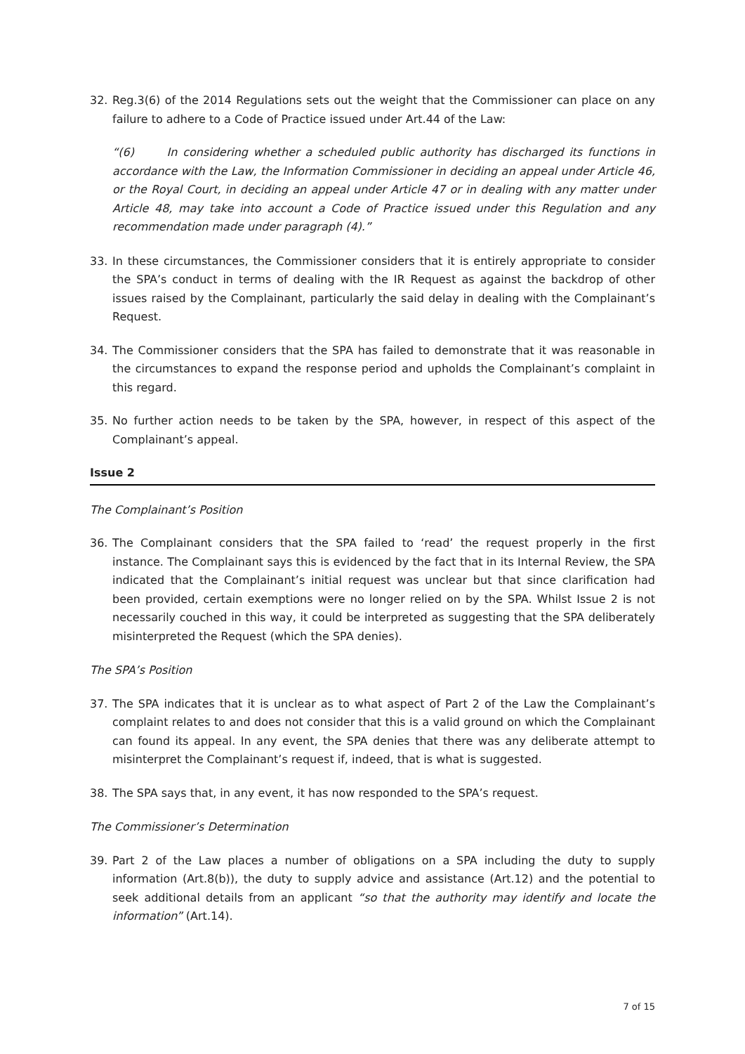32. Reg.3(6) of the 2014 Regulations sets out the weight that the Commissioner can place on any failure to adhere to a Code of Practice issued under Art.44 of the Law:
“(6) In considering whether a scheduled public authority has discharged its functions in accordance with the Law, the Information Commissioner in deciding an appeal under Article 46, or the Royal Court, in deciding an appeal under Article 47 or in dealing with any matter under Article 48, may take into account a Code of Practice issued under this Regulation and any recommendation made under paragraph (4).”
33. In these circumstances, the Commissioner considers that it is entirely appropriate to consider the SPA’s conduct in terms of dealing with the IR Request as against the backdrop of other issues raised by the Complainant, particularly the said delay in dealing with the Complainant’s Request.
34. The Commissioner considers that the SPA has failed to demonstrate that it was reasonable in the circumstances to expand the response period and upholds the Complainant’s complaint in this regard.
35. No further action needs to be taken by the SPA, however, in respect of this aspect of the Complainant’s appeal.
Issue 2
The Complainant’s Position
36. The Complainant considers that the SPA failed to ‘read’ the request properly in the first instance. The Complainant says this is evidenced by the fact that in its Internal Review, the SPA indicated that the Complainant’s initial request was unclear but that since clarification had been provided, certain exemptions were no longer relied on by the SPA. Whilst Issue 2 is not necessarily couched in this way, it could be interpreted as suggesting that the SPA deliberately misinterpreted the Request (which the SPA denies).
The SPA’s Position
37. The SPA indicates that it is unclear as to what aspect of Part 2 of the Law the Complainant’s complaint relates to and does not consider that this is a valid ground on which the Complainant can found its appeal. In any event, the SPA denies that there was any deliberate attempt to misinterpret the Complainant’s request if, indeed, that is what is suggested.
38. The SPA says that, in any event, it has now responded to the SPA’s request.
The Commissioner’s Determination
39. Part 2 of the Law places a number of obligations on a SPA including the duty to supply information (Art.8(b)), the duty to supply advice and assistance (Art.12) and the potential to seek additional details from an applicant “so that the authority may identify and locate the information” (Art.14).
7 of 15